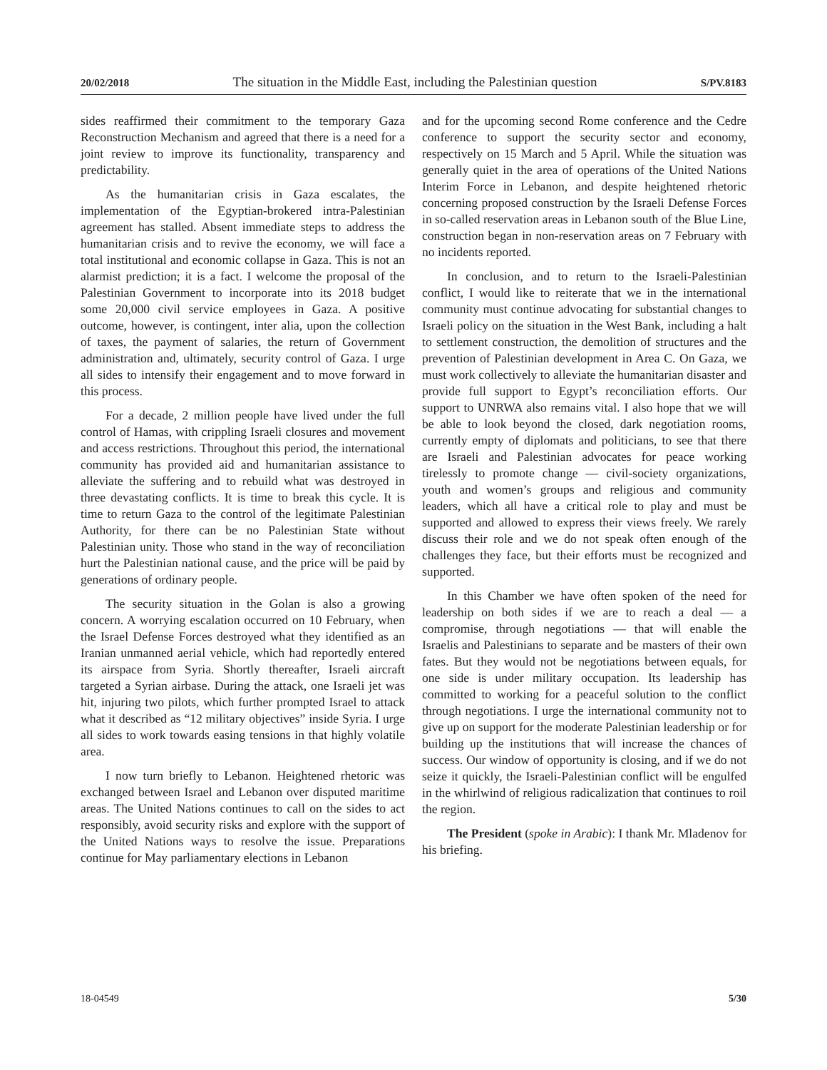20/02/2018 The situation in the Middle East, including the Palestinian question S/PV.8183
sides reaffirmed their commitment to the temporary Gaza Reconstruction Mechanism and agreed that there is a need for a joint review to improve its functionality, transparency and predictability.
As the humanitarian crisis in Gaza escalates, the implementation of the Egyptian-brokered intra-Palestinian agreement has stalled. Absent immediate steps to address the humanitarian crisis and to revive the economy, we will face a total institutional and economic collapse in Gaza. This is not an alarmist prediction; it is a fact. I welcome the proposal of the Palestinian Government to incorporate into its 2018 budget some 20,000 civil service employees in Gaza. A positive outcome, however, is contingent, inter alia, upon the collection of taxes, the payment of salaries, the return of Government administration and, ultimately, security control of Gaza. I urge all sides to intensify their engagement and to move forward in this process.
For a decade, 2 million people have lived under the full control of Hamas, with crippling Israeli closures and movement and access restrictions. Throughout this period, the international community has provided aid and humanitarian assistance to alleviate the suffering and to rebuild what was destroyed in three devastating conflicts. It is time to break this cycle. It is time to return Gaza to the control of the legitimate Palestinian Authority, for there can be no Palestinian State without Palestinian unity. Those who stand in the way of reconciliation hurt the Palestinian national cause, and the price will be paid by generations of ordinary people.
The security situation in the Golan is also a growing concern. A worrying escalation occurred on 10 February, when the Israel Defense Forces destroyed what they identified as an Iranian unmanned aerial vehicle, which had reportedly entered its airspace from Syria. Shortly thereafter, Israeli aircraft targeted a Syrian airbase. During the attack, one Israeli jet was hit, injuring two pilots, which further prompted Israel to attack what it described as “12 military objectives” inside Syria. I urge all sides to work towards easing tensions in that highly volatile area.
I now turn briefly to Lebanon. Heightened rhetoric was exchanged between Israel and Lebanon over disputed maritime areas. The United Nations continues to call on the sides to act responsibly, avoid security risks and explore with the support of the United Nations ways to resolve the issue. Preparations continue for May parliamentary elections in Lebanon
and for the upcoming second Rome conference and the Cedre conference to support the security sector and economy, respectively on 15 March and 5 April. While the situation was generally quiet in the area of operations of the United Nations Interim Force in Lebanon, and despite heightened rhetoric concerning proposed construction by the Israeli Defense Forces in so-called reservation areas in Lebanon south of the Blue Line, construction began in non-reservation areas on 7 February with no incidents reported.
In conclusion, and to return to the Israeli-Palestinian conflict, I would like to reiterate that we in the international community must continue advocating for substantial changes to Israeli policy on the situation in the West Bank, including a halt to settlement construction, the demolition of structures and the prevention of Palestinian development in Area C. On Gaza, we must work collectively to alleviate the humanitarian disaster and provide full support to Egypt’s reconciliation efforts. Our support to UNRWA also remains vital. I also hope that we will be able to look beyond the closed, dark negotiation rooms, currently empty of diplomats and politicians, to see that there are Israeli and Palestinian advocates for peace working tirelessly to promote change — civil-society organizations, youth and women’s groups and religious and community leaders, which all have a critical role to play and must be supported and allowed to express their views freely. We rarely discuss their role and we do not speak often enough of the challenges they face, but their efforts must be recognized and supported.
In this Chamber we have often spoken of the need for leadership on both sides if we are to reach a deal — a compromise, through negotiations — that will enable the Israelis and Palestinians to separate and be masters of their own fates. But they would not be negotiations between equals, for one side is under military occupation. Its leadership has committed to working for a peaceful solution to the conflict through negotiations. I urge the international community not to give up on support for the moderate Palestinian leadership or for building up the institutions that will increase the chances of success. Our window of opportunity is closing, and if we do not seize it quickly, the Israeli-Palestinian conflict will be engulfed in the whirlwind of religious radicalization that continues to roil the region.
The President (spoke in Arabic): I thank Mr. Mladenov for his briefing.
18-04549 5/30